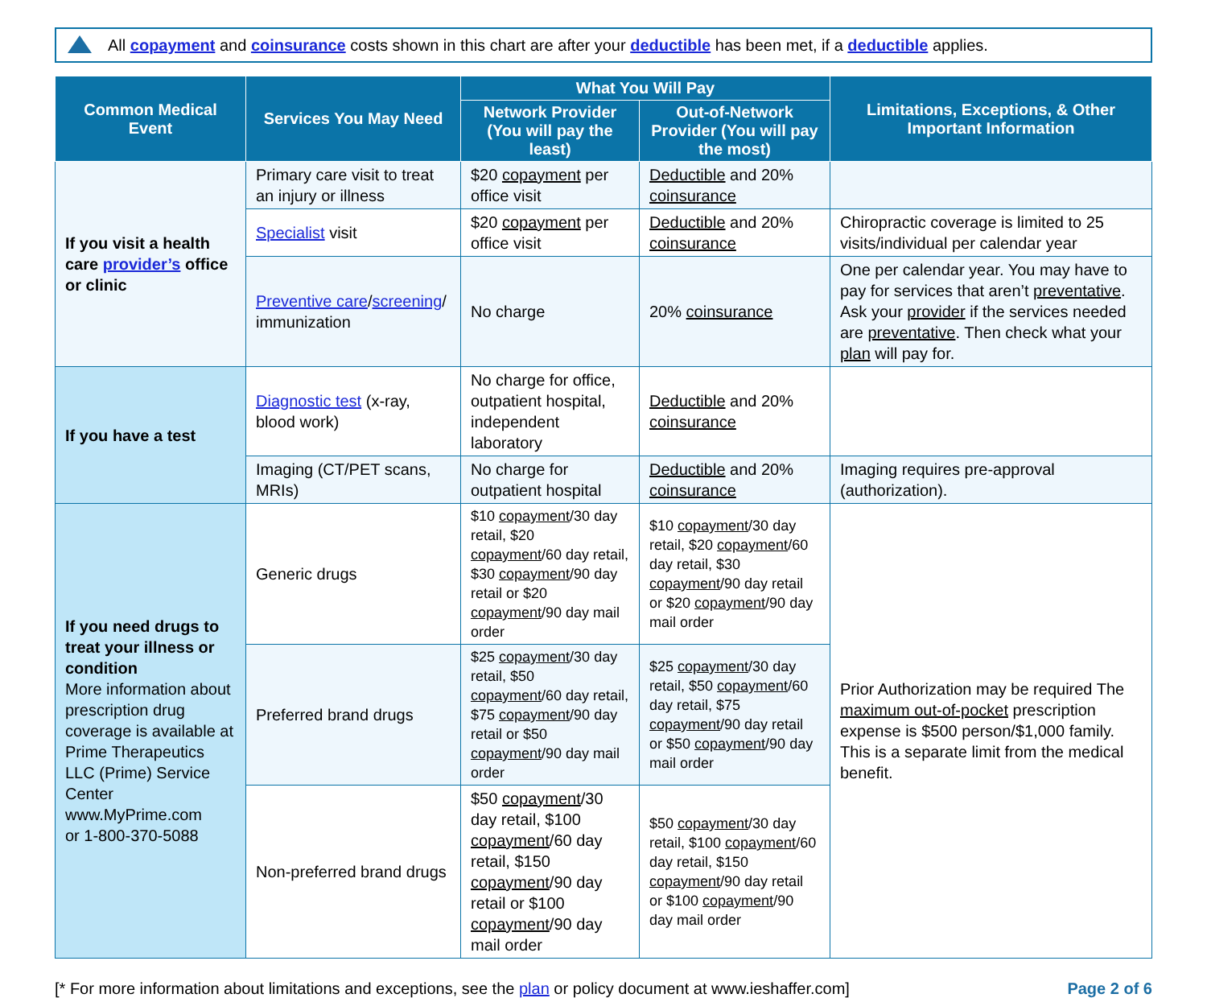All copayment and coinsurance costs shown in this chart are after your deductible has been met, if a deductible applies.
| Common Medical Event | Services You May Need | What You Will Pay | | Limitations, Exceptions, & Other Important Information |
| --- | --- | --- | --- | --- |
| | | Network Provider (You will pay the least) | Out-of-Network Provider (You will pay the most) | |
| If you visit a health care provider’s office or clinic | Primary care visit to treat an injury or illness | $20 copayment per office visit | Deductible and 20% coinsurance | |
| | Specialist visit | $20 copayment per office visit | Deductible and 20% coinsurance | Chiropractic coverage is limited to 25 visits/individual per calendar year |
| | Preventive care / screening / immunization | No charge | 20% coinsurance | One per calendar year. You may have to pay for services that aren’t preventative . Ask your provider if the services needed are preventative . Then check what your plan will pay for. |
| If you have a test | Diagnostic test (x-ray, blood work) | No charge for office, outpatient hospital, independent laboratory | Deductible and 20% coinsurance | |
| | Imaging (CT/PET scans, MRIs) | No charge for outpatient hospital | Deductible and 20% coinsurance | Imaging requires pre-approval (authorization). |
| If you need drugs to treat your illness or condition More information about prescription drug coverage is available at Prime Therapeutics LLC (Prime) Service Center www.MyPrime.com or 1-800-370-5088 | Generic drugs | $10 copayment /30 day retail, $20 copayment /60 day retail, $30 copayment /90 day retail or $20 copayment /90 day mail order | $10 copayment /30 day retail, $20 copayment /60 day retail, $30 copayment /90 day retail or $20 copayment /90 day mail order | Prior Authorization may be required The maximum out-of-pocket prescription expense is $500 person/$1,000 family. This is a separate limit from the medical benefit. |
| | Preferred brand drugs | $25 copayment /30 day retail, $50 copayment /60 day retail, $75 copayment /90 day retail or $50 copayment /90 day mail order | $25 copayment /30 day retail, $50 copayment /60 day retail, $75 copayment /90 day retail or $50 copayment /90 day mail order | |
| | Non-preferred brand drugs | $50 copayment /30 day retail, $100 copayment /60 day retail, $150 copayment /90 day retail or $100 copayment /90 day mail order | $50 copayment /30 day retail, $100 copayment /60 day retail, $150 copayment /90 day retail or $100 copayment /90 day mail order | |
[* For more information about limitations and exceptions, see the plan or policy document at www.ieshaffer.com] Page 2 of 6